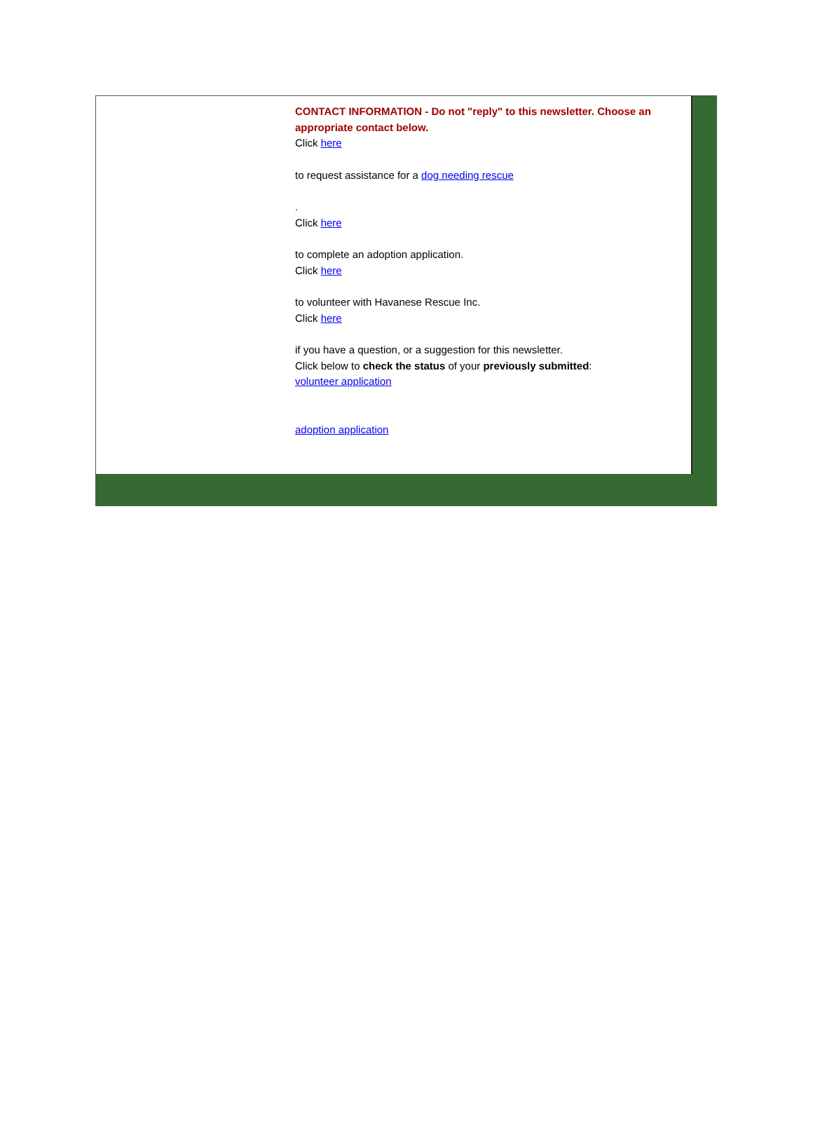CONTACT INFORMATION - Do not "reply" to this newsletter. Choose an appropriate contact below.
Click here
to request assistance for a dog needing rescue
.
Click here
to complete an adoption application.
Click here
to volunteer with Havanese Rescue Inc.
Click here
if you have a question, or a suggestion for this newsletter.
Click below to check the status of your previously submitted:
volunteer application
adoption application